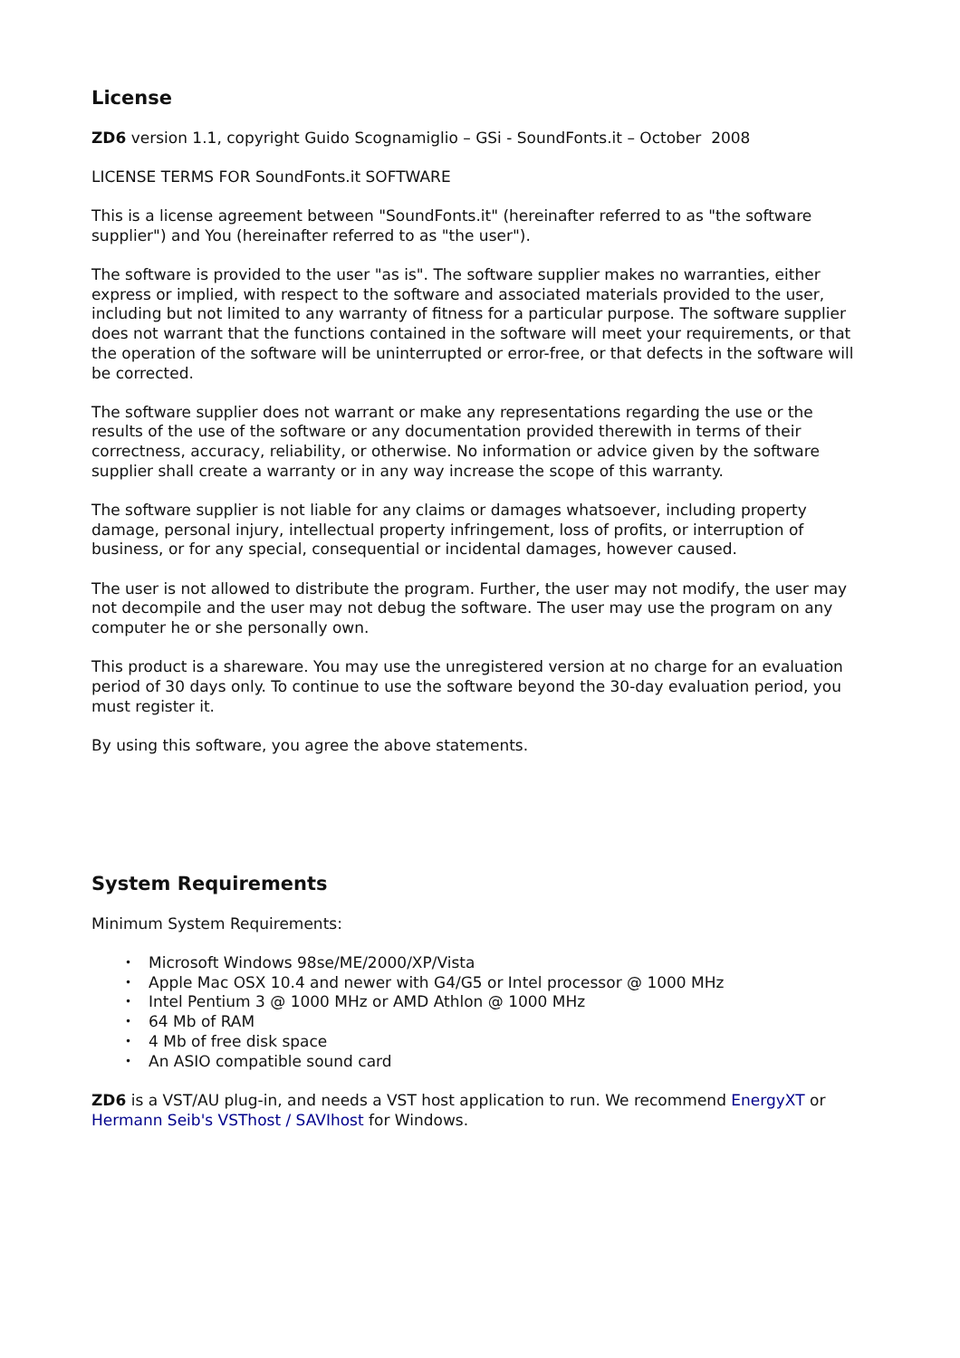License
ZD6 version 1.1, copyright Guido Scognamiglio – GSi - SoundFonts.it – October 2008
LICENSE TERMS FOR SoundFonts.it SOFTWARE
This is a license agreement between "SoundFonts.it" (hereinafter referred to as "the software supplier") and You (hereinafter referred to as "the user").
The software is provided to the user "as is". The software supplier makes no warranties, either express or implied, with respect to the software and associated materials provided to the user, including but not limited to any warranty of fitness for a particular purpose. The software supplier does not warrant that the functions contained in the software will meet your requirements, or that the operation of the software will be uninterrupted or error-free, or that defects in the software will be corrected.
The software supplier does not warrant or make any representations regarding the use or the results of the use of the software or any documentation provided therewith in terms of their correctness, accuracy, reliability, or otherwise. No information or advice given by the software supplier shall create a warranty or in any way increase the scope of this warranty.
The software supplier is not liable for any claims or damages whatsoever, including property damage, personal injury, intellectual property infringement, loss of profits, or interruption of business, or for any special, consequential or incidental damages, however caused.
The user is not allowed to distribute the program. Further, the user may not modify, the user may not decompile and the user may not debug the software. The user may use the program on any computer he or she personally own.
This product is a shareware. You may use the unregistered version at no charge for an evaluation period of 30 days only. To continue to use the software beyond the 30-day evaluation period, you must register it.
By using this software, you agree the above statements.
System Requirements
Minimum System Requirements:
• Microsoft Windows 98se/ME/2000/XP/Vista
• Apple Mac OSX 10.4 and newer with G4/G5 or Intel processor @ 1000 MHz
• Intel Pentium 3 @ 1000 MHz or AMD Athlon @ 1000 MHz
• 64 Mb of RAM
• 4 Mb of free disk space
• An ASIO compatible sound card
ZD6 is a VST/AU plug-in, and needs a VST host application to run. We recommend EnergyXT or Hermann Seib's VSThost / SAVIhost for Windows.